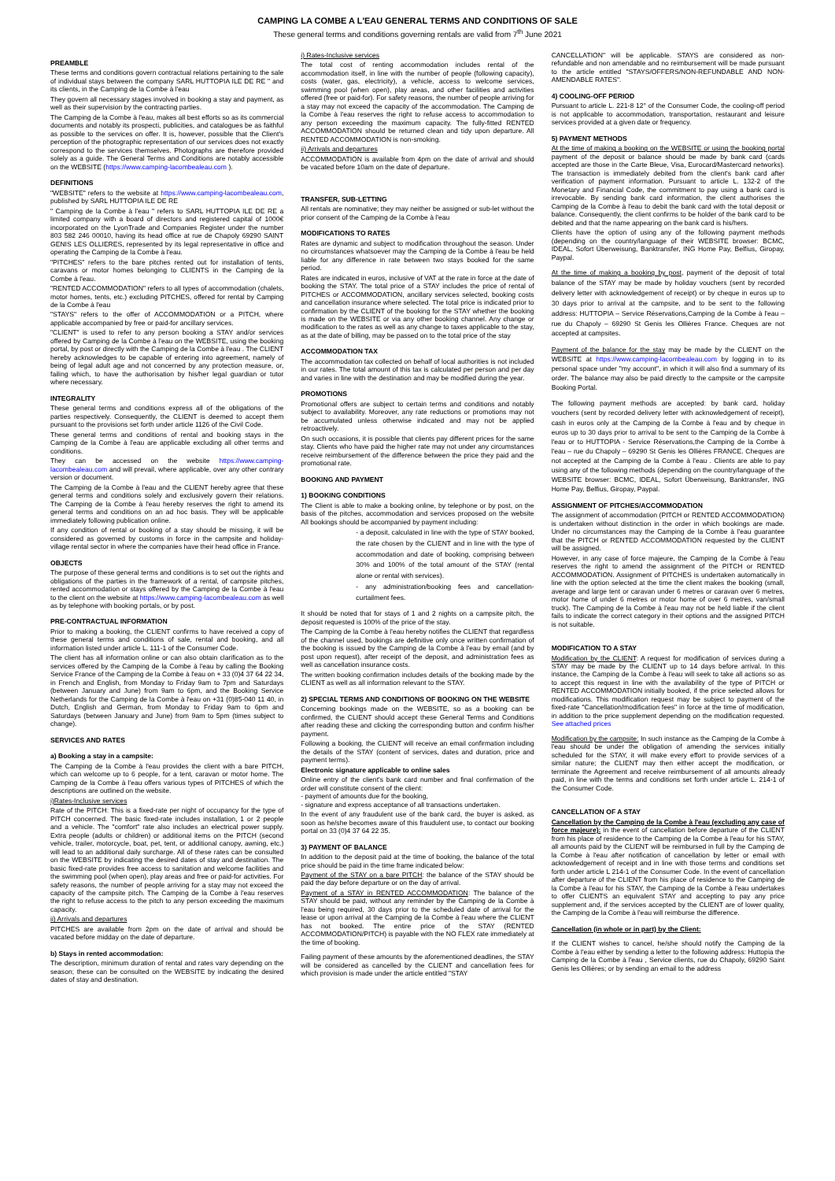CAMPING LA COMBE A L'EAU GENERAL TERMS AND CONDITIONS OF SALE
These general terms and conditions governing rentals are valid from 7<sup>th</sup> June 2021
PREAMBLE
These terms and conditions govern contractual relations pertaining to the sale of individual stays between the company SARL HUTTOPIA ILE DE RE " and its clients, in the Camping de la Combe à l'eau
They govern all necessary stages involved in booking a stay and payment, as well as their supervision by the contracting parties.
The Camping de la Combe à l'eau, makes all best efforts so as its commercial documents and notably its prospecti, publicities, and catalogues be as faithful as possible to the services on offer. It is, however, possible that the Client's perception of the photographic representation of our services does not exactly correspond to the services themselves. Photographs are therefore provided solely as a guide. The General Terms and Conditions are notably accessible on the WEBSITE (https://www.camping-lacombealeau.com ).
DEFINITIONS
"WEBSITE" refers to the website at https://www.camping-lacombealeau.com, published by SARL HUTTOPIA ILE DE RE
" Camping de la Combe à l'eau " refers to SARL HUTTOPIA ILE DE RE a limited company with a board of directors and registered capital of 1000€ incorporated on the LyonTrade and Companies Register under the number 803 582 246 00010, having its head office at rue de Chapoly 69290 SAINT GENIS LES OLLIERES, represented by its legal representative in office and operating the Camping de la Combe à l'eau.
"PITCHES" refers to the bare pitches rented out for installation of tents, caravans or motor homes belonging to CLIENTS in the Camping de la Combe à l'eau.
"RENTED ACCOMMODATION" refers to all types of accommodation (chalets, motor homes, tents, etc.) excluding PITCHES, offered for rental by Camping de la Combe à l'eau
"STAYS" refers to the offer of ACCOMMODATION or a PITCH, where applicable accompanied by free or paid-for ancillary services.
"CLIENT" is used to refer to any person booking a STAY and/or services offered by Camping de la Combe à l'eau on the WEBSITE, using the booking portal, by post or directly with the Camping de la Combe à l'eau . The CLIENT hereby acknowledges to be capable of entering into agreement, namely of being of legal adult age and not concerned by any protection measure, or, failing which, to have the authorisation by his/her legal guardian or tutor where necessary.
INTEGRALITY
These general terms and conditions express all of the obligations of the parties respectively. Consequently, the CLIENT is deemed to accept them pursuant to the provisions set forth under article 1126 of the Civil Code.
These general terms and conditions of rental and booking stays in the Camping de la Combe à l'eau are applicable excluding all other terms and conditions.
They can be accessed on the website https://www.camping-lacombealeau.com and will prevail, where applicable, over any other contrary version or document.
The Camping de la Combe à l'eau and the CLIENT hereby agree that these general terms and conditions solely and exclusively govern their relations. The Camping de la Combe à l'eau hereby reserves the right to amend its general terms and conditions on an ad hoc basis. They will be applicable immediately following publication online.
If any condition of rental or booking of a stay should be missing, it will be considered as governed by customs in force in the campsite and holiday-village rental sector in where the companies have their head office in France.
OBJECTS
The purpose of these general terms and conditions is to set out the rights and obligations of the parties in the framework of a rental, of campsite pitches, rented accommodation or stays offered by the Camping de la Combe à l'eau to the client on the website at https://www.camping-lacombealeau.com as well as by telephone with booking portals, or by post.
PRE-CONTRACTUAL INFORMATION
Prior to making a booking, the CLIENT confirms to have received a copy of these general terms and conditions of sale, rental and booking, and all information listed under article L. 111-1 of the Consumer Code.
The client has all information online or can also obtain clarification as to the services offered by the Camping de la Combe à l'eau by calling the Booking Service France of the Camping de la Combe à l'eau on + 33 (0)4 37 64 22 34, in French and English, from Monday to Friday 9am to 7pm and Saturdays (between January and June) from 9am to 6pm, and the Booking Service Netherlands for the Camping de la Combe à l'eau on +31 (0)85-040 11 40, in Dutch, English and German, from Monday to Friday 9am to 6pm and Saturdays (between January and June) from 9am to 5pm (times subject to change).
SERVICES AND RATES
a) Booking a stay in a campsite:
The Camping de la Combe à l'eau provides the client with a bare PITCH, which can welcome up to 6 people, for a tent, caravan or motor home. The Camping de la Combe à l'eau offers various types of PITCHES of which the descriptions are outlined on the website.
i)Rates-Inclusive services
Rate of the PITCH: This is a fixed-rate per night of occupancy for the type of PITCH concerned. The basic fixed-rate includes installation, 1 or 2 people and a vehicle. The "comfort" rate also includes an electrical power supply. Extra people (adults or children) or additional items on the PITCH (second vehicle, trailer, motorcycle, boat, pet, tent, or additional canopy, awning, etc.) will lead to an additional daily surcharge. All of these rates can be consulted on the WEBSITE by indicating the desired dates of stay and destination. The basic fixed-rate provides free access to sanitation and welcome facilities and the swimming pool (when open), play areas and free or paid-for activities. For safety reasons, the number of people arriving for a stay may not exceed the capacity of the campsite pitch. The Camping de la Combe à l'eau reserves the right to refuse access to the pitch to any person exceeding the maximum capacity.
ii) Arrivals and departures
PITCHES are available from 2pm on the date of arrival and should be vacated before midday on the date of departure.
b) Stays in rented accommodation:
The description, minimum duration of rental and rates vary depending on the season; these can be consulted on the WEBSITE by indicating the desired dates of stay and destination.
i) Rates-Inclusive services
The total cost of renting accommodation includes rental of the accommodation itself, in line with the number of people (following capacity), costs (water, gas, electricity), a vehicle, access to welcome services, swimming pool (when open), play areas, and other facilities and activities offered (free or paid-for). For safety reasons, the number of people arriving for a stay may not exceed the capacity of the accommodation. The Camping de la Combe à l'eau reserves the right to refuse access to accommodation to any person exceeding the maximum capacity. The fully-fitted RENTED ACCOMMODATION should be returned clean and tidy upon departure. All RENTED ACCOMMODATION is non-smoking.
ii) Arrivals and departures
ACCOMMODATION is available from 4pm on the date of arrival and should be vacated before 10am on the date of departure.
TRANSFER, SUB-LETTING
All rentals are nominative; they may neither be assigned or sub-let without the prior consent of the Camping de la Combe à l'eau
MODIFICATIONS TO RATES
Rates are dynamic and subject to modification throughout the season. Under no circumstances whatsoever may the Camping de la Combe à l'eau be held liable for any difference in rate between two stays booked for the same period.
Rates are indicated in euros, inclusive of VAT at the rate in force at the date of booking the STAY. The total price of a STAY includes the price of rental of PITCHES or ACCOMMODATION, ancillary services selected, booking costs and cancellation insurance where selected. The total price is indicated prior to confirmation by the CLIENT of the booking for the STAY whether the booking is made on the WEBSITE or via any other booking channel. Any change or modification to the rates as well as any change to taxes applicable to the stay, as at the date of billing, may be passed on to the total price of the stay
ACCOMMODATION TAX
The accommodation tax collected on behalf of local authorities is not included in our rates. The total amount of this tax is calculated per person and per day and varies in line with the destination and may be modified during the year.
PROMOTIONS
Promotional offers are subject to certain terms and conditions and notably subject to availability. Moreover, any rate reductions or promotions may not be accumulated unless otherwise indicated and may not be applied retroactively.
On such occasions, it is possible that clients pay different prices for the same stay. Clients who have paid the higher rate may not under any circumstances receive reimbursement of the difference between the price they paid and the promotional rate.
BOOKING AND PAYMENT
1) BOOKING CONDITIONS
The Client is able to make a booking online, by telephone or by post, on the basis of the pitches, accommodation and services proposed on the website All bookings should be accompanied by payment including:
- a deposit, calculated in line with the type of STAY booked, the rate chosen by the CLIENT and in line with the type of accommodation and date of booking, comprising between 30% and 100% of the total amount of the STAY (rental alone or rental with services).
- any administration/booking fees and cancellation-curtailment fees.
It should be noted that for stays of 1 and 2 nights on a campsite pitch, the deposit requested is 100% of the price of the stay.
The Camping de la Combe à l'eau hereby notifies the CLIENT that regardless of the channel used, bookings are definitive only once written confirmation of the booking is issued by the Camping de la Combe à l'eau by email (and by post upon request), after receipt of the deposit, and administration fees as well as cancellation insurance costs.
The written booking confirmation includes details of the booking made by the CLIENT as well as all information relevant to the STAY.
2) SPECIAL TERMS AND CONDITIONS OF BOOKING ON THE WEBSITE
Concerning bookings made on the WEBSITE, so as a booking can be confirmed, the CLIENT should accept these General Terms and Conditions after reading these and clicking the corresponding button and confirm his/her payment.
Following a booking, the CLIENT will receive an email confirmation including the details of the STAY (content of services, dates and duration, price and payment terms).
Electronic signature applicable to online sales
Online entry of the client's bank card number and final confirmation of the order will constitute consent of the client:
- payment of amounts due for the booking,
- signature and express acceptance of all transactions undertaken.
In the event of any fraudulent use of the bank card, the buyer is asked, as soon as he/she becomes aware of this fraudulent use, to contact our booking portal on 33 (0)4 37 64 22 35.
3) PAYMENT OF BALANCE
In addition to the deposit paid at the time of booking, the balance of the total price should be paid in the time frame indicated below:
Payment of the STAY on a bare PITCH: the balance of the STAY should be paid the day before departure or on the day of arrival.
Payment of a STAY in RENTED ACCOMMODATION: The balance of the STAY should be paid, without any reminder by the Camping de la Combe à l'eau being required, 30 days prior to the scheduled date of arrival for the lease or upon arrival at the Camping de la Combe à l'eau where the CLIENT has not booked. The entire price of the STAY (RENTED ACCOMMODATION/PITCH) is payable with the NO FLEX rate immediately at the time of booking.
Failing payment of these amounts by the aforementioned deadlines, the STAY will be considered as cancelled by the CLIENT and cancellation fees for which provision is made under the article entitled "STAY
CANCELLATION" will be applicable. STAYS are considered as non-refundable and non amendable and no reimbursement will be made pursuant to the article entitled "STAYS/OFFERS/NON-REFUNDABLE AND NON-AMENDABLE RATES".
4) COOLING-OFF PERIOD
Pursuant to article L. 221-8 12° of the Consumer Code, the cooling-off period is not applicable to accommodation, transportation, restaurant and leisure services provided at a given date or frequency.
5) PAYMENT METHODS
At the time of making a booking on the WEBSITE or using the booking portal payment of the deposit or balance should be made by bank card (cards accepted are those in the Carte Bleue, Visa, Eurocard/Mastercard networks). The transaction is immediately debited from the client's bank card after verification of payment information. Pursuant to article L. 132-2 of the Monetary and Financial Code, the commitment to pay using a bank card is irrevocable. By sending bank card information, the client authorises the Camping de la Combe à l'eau to debit the bank card with the total deposit or balance. Consequently, the client confirms to be holder of the bank card to be debited and that the name appearing on the bank card is his/hers.
Clients have the option of using any of the following payment methods (depending on the country/language of their WEBSITE browser: BCMC, IDEAL, Sofort Überweisung, Banktransfer, ING Home Pay, Belfius, Giropay, Paypal.
At the time of making a booking by post, payment of the deposit of total balance of the STAY may be made by holiday vouchers (sent by recorded delivery letter with acknowledgement of receipt) or by cheque in euros up to 30 days prior to arrival at the campsite, and to be sent to the following address: HUTTOPIA – Service Réservations,Camping de la Combe à l'eau – rue du Chapoly – 69290 St Genis les Ollières France. Cheques are not accepted at campsites.
Payment of the balance for the stay may be made by the CLIENT on the WEBSITE at https://www.camping-lacombealeau.com by logging in to its personal space under "my account", in which it will also find a summary of its order. The balance may also be paid directly to the campsite or the campsite Booking Portal.
The following payment methods are accepted: by bank card, holiday vouchers (sent by recorded delivery letter with acknowledgement of receipt), cash in euros only at the Camping de la Combe à l'eau and by cheque in euros up to 30 days prior to arrival to be sent to the Camping de la Combe à l'eau or to HUTTOPIA - Service Réservations,the Camping de la Combe à l'eau – rue du Chapoly – 69290 St Genis les Ollières FRANCE. Cheques are not accepted at the Camping de la Combe à l'eau . Clients are able to pay using any of the following methods (depending on the country/language of the WEBSITE browser: BCMC, IDEAL, Sofort Überweisung, Banktransfer, ING Home Pay, Belfius, Giropay, Paypal.
ASSIGNMENT OF PITCHES/ACCOMMODATION
The assignment of accommodation (PITCH or RENTED ACCOMMODATION) is undertaken without distinction in the order in which bookings are made. Under no circumstances may the Camping de la Combe à l'eau guarantee that the PITCH or RENTED ACCOMMODATION requested by the CLIENT will be assigned.
However, in any case of force majeure, the Camping de la Combe à l'eau reserves the right to amend the assignment of the PITCH or RENTED ACCOMMODATION. Assignment of PITCHES is undertaken automatically in line with the option selected at the time the client makes the booking (small, average and large tent or caravan under 6 metres or caravan over 6 metres, motor home of under 6 metres or motor home of over 6 metres, van/small truck). The Camping de la Combe à l'eau may not be held liable if the client fails to indicate the correct category in their options and the assigned PITCH is not suitable.
MODIFICATION TO A STAY
Modification by the CLIENT: A request for modification of services during a STAY may be made by the CLIENT up to 14 days before arrival. In this instance, the Camping de la Combe à l'eau will seek to take all actions so as to accept this request in line with the availability of the type of PITCH or RENTED ACCOMMODATION initially booked, if the price selected allows for modifications. This modification request may be subject to payment of the fixed-rate "Cancellation/modification fees" in force at the time of modification, in addition to the price supplement depending on the modification requested. See attached prices
Modification by the campsite: In such instance as the Camping de la Combe à l'eau should be under the obligation of amending the services initially scheduled for the STAY, it will make every effort to provide services of a similar nature; the CLIENT may then either accept the modification, or terminate the Agreement and receive reimbursement of all amounts already paid, in line with the terms and conditions set forth under article L. 214-1 of the Consumer Code.
CANCELLATION OF A STAY
Cancellation by the Camping de la Combe à l'eau (excluding any case of force majeure): in the event of cancellation before departure of the CLIENT from his place of residence to the Camping de la Combe à l'eau for his STAY, all amounts paid by the CLIENT will be reimbursed in full by the Camping de la Combe à l'eau after notification of cancellation by letter or email with acknowledgement of receipt and in line with those terms and conditions set forth under article L 214-1 of the Consumer Code. In the event of cancellation after departure of the CLIENT from his place of residence to the Camping de la Combe à l'eau for his STAY, the Camping de la Combe à l'eau undertakes to offer CLIENTS an equivalent STAY and accepting to pay any price supplement and, if the services accepted by the CLIENT are of lower quality, the Camping de la Combe à l'eau will reimburse the difference.
Cancellation (in whole or in part) by the Client:
If the CLIENT wishes to cancel, he/she should notify the Camping de la Combe à l'eau either by sending a letter to the following address: Huttopia the Camping de la Combe à l'eau , Service clients, rue du Chapoly, 69290 Saint Genis les Ollières; or by sending an email to the address